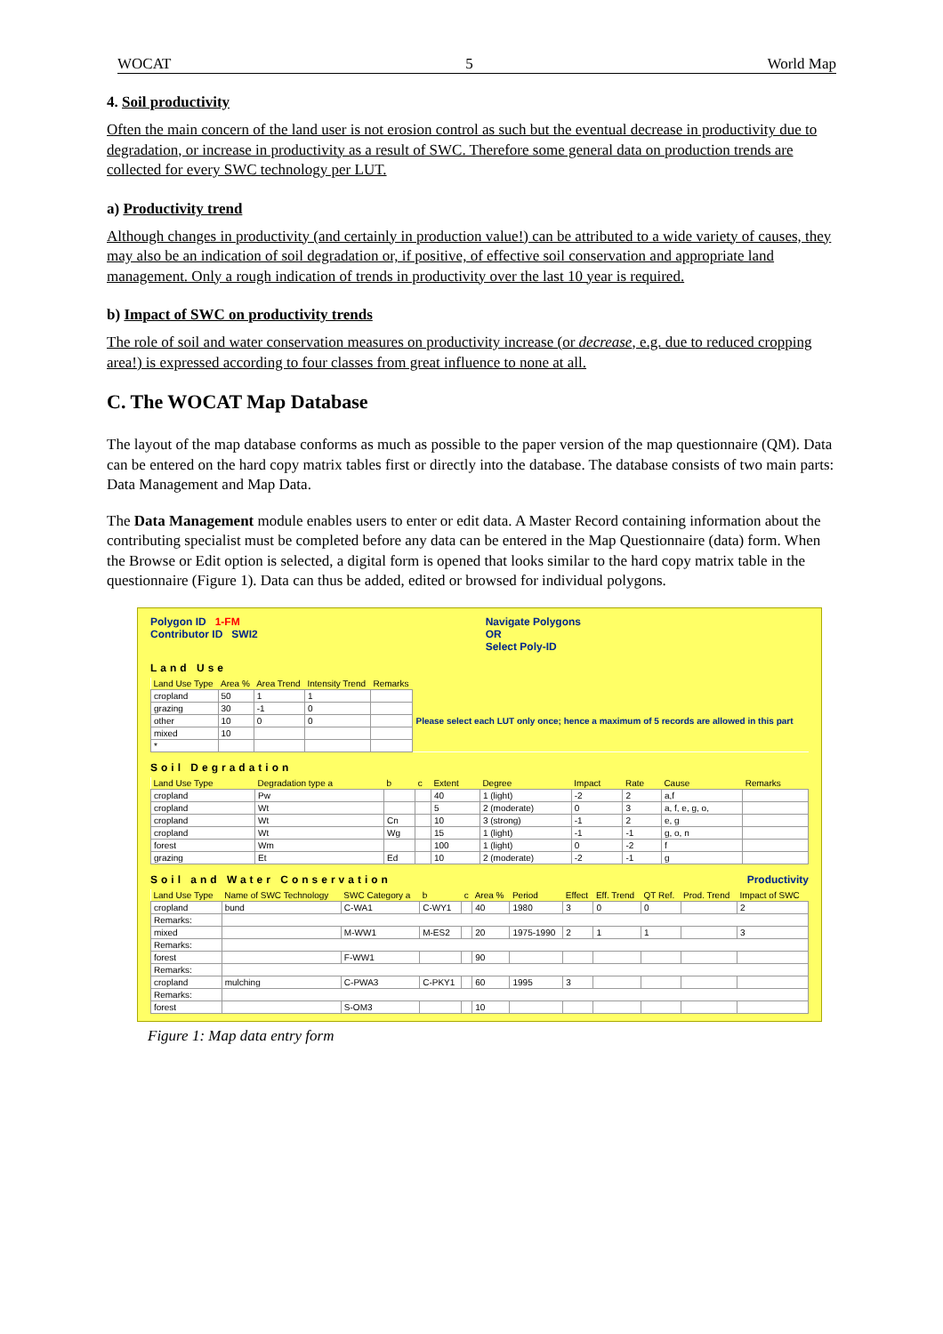WOCAT 5 World Map
4. Soil productivity
Often the main concern of the land user is not erosion control as such but the eventual decrease in productivity due to degradation, or increase in productivity as a result of SWC. Therefore some general data on production trends are collected for every SWC technology per LUT.
a) Productivity trend
Although changes in productivity (and certainly in production value!) can be attributed to a wide variety of causes, they may also be an indication of soil degradation or, if positive, of effective soil conservation and appropriate land management. Only a rough indication of trends in productivity over the last 10 year is required.
b) Impact of SWC on productivity trends
The role of soil and water conservation measures on productivity increase (or decrease, e.g. due to reduced cropping area!) is expressed according to four classes from great influence to none at all.
C. The WOCAT Map Database
The layout of the map database conforms as much as possible to the paper version of the map questionnaire (QM). Data can be entered on the hard copy matrix tables first or directly into the database. The database consists of two main parts: Data Management and Map Data.
The Data Management module enables users to enter or edit data. A Master Record containing information about the contributing specialist must be completed before any data can be entered in the Map Questionnaire (data) form. When the Browse or Edit option is selected, a digital form is opened that looks similar to the hard copy matrix table in the questionnaire (Figure 1). Data can thus be added, edited or browsed for individual polygons.
Polygon ID 1-FM
Contributor ID SWI2
Navigate Polygons
OR
Select Poly-ID
Land Use
| Land Use Type | Area % | Area Trend | Intensity Trend | Remarks | |
| --- | --- | --- | --- | --- | --- |
| cropland | 50 | 1 | 1 | | Please select each LUT only once; hence a maximum of 5 records are allowed in this part |
| grazing | 30 | -1 | 0 | | |
| other | 10 | 0 | 0 | | |
| mixed | 10 | | | | |
| * | | | | | |
Soil Degradation
| Land Use Type | Degradation type a | b | c | Extent | Degree | Impact | Rate | Cause | Remarks |
| --- | --- | --- | --- | --- | --- | --- | --- | --- | --- |
| cropland | Pw | | | 40 | 1 (light) | -2 | 2 | a,f | |
| cropland | Wt | | | 5 | 2 (moderate) | 0 | 3 | a, f, e, g, o, | |
| cropland | Wt | Cn | | 10 | 3 (strong) | -1 | 2 | e, g | |
| cropland | Wt | Wg | | 15 | 1 (light) | -1 | -1 | g, o, n | |
| forest | Wm | | | 100 | 1 (light) | 0 | -2 | f | |
| grazing | Et | Ed | | 10 | 2 (moderate) | -2 | -1 | g | |
Soil and Water Conservation Productivity
| Land Use Type | Name of SWC Technology | SWC Category a | b | c | Area % | Period | Effect | Eff. Trend | QT Ref. | Prod. Trend | Impact of SWC |
| --- | --- | --- | --- | --- | --- | --- | --- | --- | --- | --- | --- |
| cropland | bund | C-WA1 | C-WY1 | | 40 | 1980 | 3 | 0 | 0 | | 2 |
| Remarks: | | | | | | | | | | | |
| mixed | | M-WW1 | M-ES2 | | 20 | 1975-1990 | 2 | 1 | 1 | | 3 |
| Remarks: | | | | | | | | | | | |
| forest | | F-WW1 | | | 90 | | | | | | |
| Remarks: | | | | | | | | | | | |
| cropland | mulching | C-PWA3 | C-PKY1 | | 60 | 1995 | 3 | | | | |
| Remarks: | | | | | | | | | | | |
| forest | | S-OM3 | | | 10 | | | | | | |
Figure 1: Map data entry form